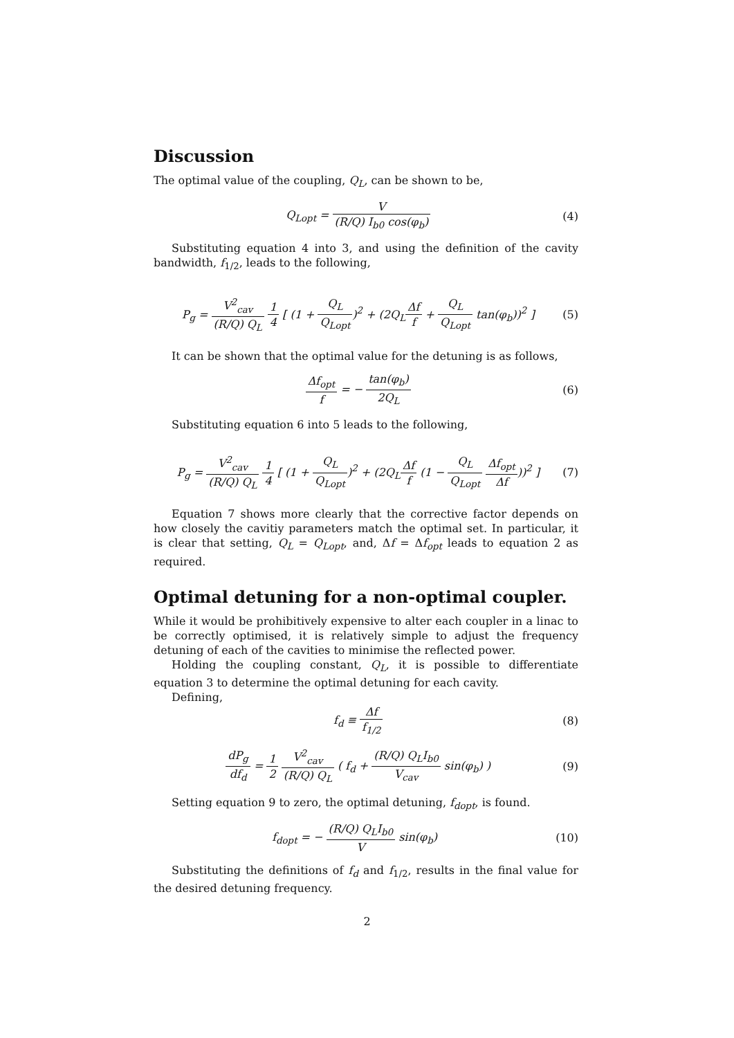Discussion
The optimal value of the coupling, Q<sub>L</sub>, can be shown to be,
Q<sub>Lopt</sub> = V (R/Q) I<sub>b0</sub> cos(φ<sub>b</sub>) (4)
Substituting equation 4 into 3, and using the definition of the cavity bandwidth, f<sub>1/2</sub>, leads to the following,
P<sub>g</sub> = V<sup>2</sup><sub>cav</sub> (R/Q) Q<sub>L</sub> 1 4 [ (1 + Q<sub>L</sub> Q<sub>Lopt</sub>)<sup>2</sup> + (2Q<sub>L</sub>Δf f + Q<sub>L</sub> Q<sub>Lopt</sub> tan(φ<sub>b</sub>))<sup>2</sup> ]
(5)
It can be shown that the optimal value for the detuning is as follows,
Δf<sub>opt</sub> f = − tan(φ<sub>b</sub>) 2Q<sub>L</sub> (6)
Substituting equation 6 into 5 leads to the following,
P<sub>g</sub> = V<sup>2</sup><sub>cav</sub> (R/Q) Q<sub>L</sub> 1 4 [ (1 + Q<sub>L</sub> Q<sub>Lopt</sub>)<sup>2</sup> + (2Q<sub>L</sub>Δf f (1 − Q<sub>L</sub> Q<sub>Lopt</sub> Δf<sub>opt</sub> Δf))<sup>2</sup> ]
(7)
Equation 7 shows more clearly that the corrective factor depends on how closely the cavitiy parameters match the optimal set. In particular, it is clear that setting, Q<sub>L</sub> = Q<sub>Lopt</sub>, and, Δf = Δf<sub>opt</sub> leads to equation 2 as required.
Optimal detuning for a non-optimal coupler.
While it would be prohibitively expensive to alter each coupler in a linac to be correctly optimised, it is relatively simple to adjust the frequency detuning of each of the cavities to minimise the reflected power.
Holding the coupling constant, Q<sub>L</sub>, it is possible to differentiate equation 3 to determine the optimal detuning for each cavity.
Defining,
f<sub>d</sub> ≡ Δf f<sub>1/2</sub> (8)
dP<sub>g</sub> df<sub>d</sub> = 1 2 V<sup>2</sup><sub>cav</sub> (R/Q) Q<sub>L</sub> ( f<sub>d</sub> + (R/Q) Q<sub>L</sub>I<sub>b0</sub> V<sub>cav</sub> sin(φ<sub>b</sub>) )
(9)
Setting equation 9 to zero, the optimal detuning, f<sub>dopt</sub>, is found.
f<sub>dopt</sub> = − (R/Q) Q<sub>L</sub>I<sub>b0</sub> V sin(φ<sub>b</sub>)
(10)
Substituting the definitions of f<sub>d</sub> and f<sub>1/2</sub>, results in the final value for the desired detuning frequency.
2